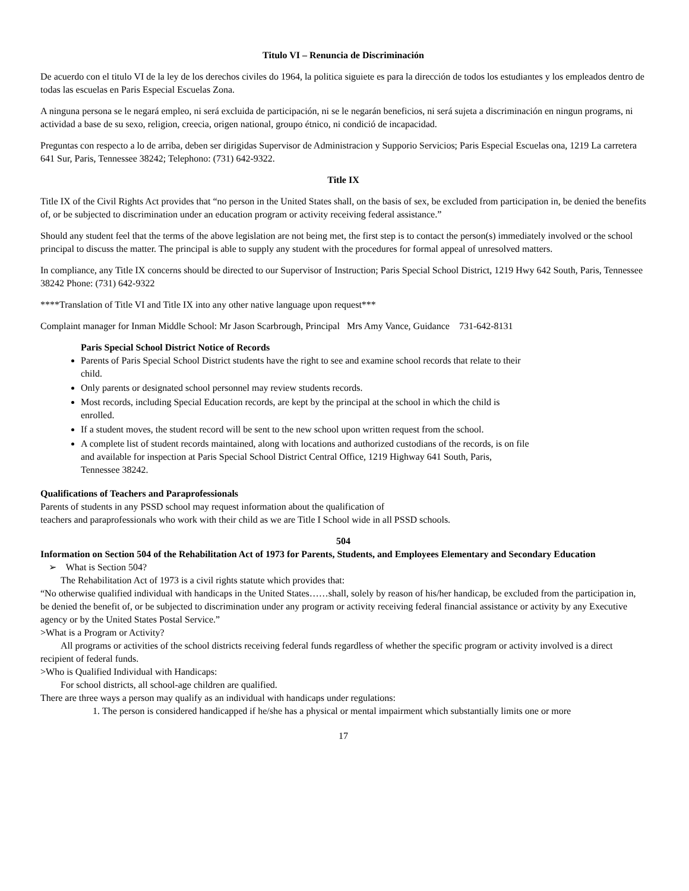Titulo VI – Renuncia de Discriminación
De acuerdo con el titulo VI de la ley de los derechos civiles do 1964, la politica siguiete es para la dirección de todos los estudiantes y los empleados dentro de todas las escuelas en Paris Especial Escuelas Zona.
A ninguna persona se le negará empleo, ni será excluida de participación, ni se le negarán beneficios, ni será sujeta a discriminación en ningun programs, ni actividad a base de su sexo, religion, creecia, origen national, groupo étnico, ni condició de incapacidad.
Preguntas con respecto a lo de arriba, deben ser dirigidas Supervisor de Administracion y Supporio Servicios; Paris Especial Escuelas ona, 1219 La carretera 641 Sur, Paris, Tennessee 38242; Telephono: (731) 642-9322.
Title IX
Title IX of the Civil Rights Act provides that “no person in the United States shall, on the basis of sex, be excluded from participation in, be denied the benefits of, or be subjected to discrimination under an education program or activity receiving federal assistance.”
Should any student feel that the terms of the above legislation are not being met, the first step is to contact the person(s) immediately involved or the school principal to discuss the matter. The principal is able to supply any student with the procedures for formal appeal of unresolved matters.
In compliance, any Title IX concerns should be directed to our Supervisor of Instruction; Paris Special School District, 1219 Hwy 642 South, Paris, Tennessee 38242 Phone: (731) 642-9322
****Translation of Title VI and Title IX into any other native language upon request***
Complaint manager for Inman Middle School: Mr Jason Scarbrough, Principal Mrs Amy Vance, Guidance 731-642-8131
Paris Special School District Notice of Records
Parents of Paris Special School District students have the right to see and examine school records that relate to their child.
Only parents or designated school personnel may review students records.
Most records, including Special Education records, are kept by the principal at the school in which the child is enrolled.
If a student moves, the student record will be sent to the new school upon written request from the school.
A complete list of student records maintained, along with locations and authorized custodians of the records, is on file and available for inspection at Paris Special School District Central Office, 1219 Highway 641 South, Paris, Tennessee 38242.
Qualifications of Teachers and Paraprofessionals
Parents of students in any PSSD school may request information about the qualification of
teachers and paraprofessionals who work with their child as we are Title I School wide in all PSSD schools.
504
Information on Section 504 of the Rehabilitation Act of 1973 for Parents, Students, and Employees Elementary and Secondary Education
➢ What is Section 504?
The Rehabilitation Act of 1973 is a civil rights statute which provides that:
“No otherwise qualified individual with handicaps in the United States……shall, solely by reason of his/her handicap, be excluded from the participation in, be denied the benefit of, or be subjected to discrimination under any program or activity receiving federal financial assistance or activity by any Executive agency or by the United States Postal Service.”
>What is a Program or Activity?
All programs or activities of the school districts receiving federal funds regardless of whether the specific program or activity involved is a direct recipient of federal funds.
>Who is Qualified Individual with Handicaps:
For school districts, all school-age children are qualified.
There are three ways a person may qualify as an individual with handicaps under regulations:
1. The person is considered handicapped if he/she has a physical or mental impairment which substantially limits one or more
17